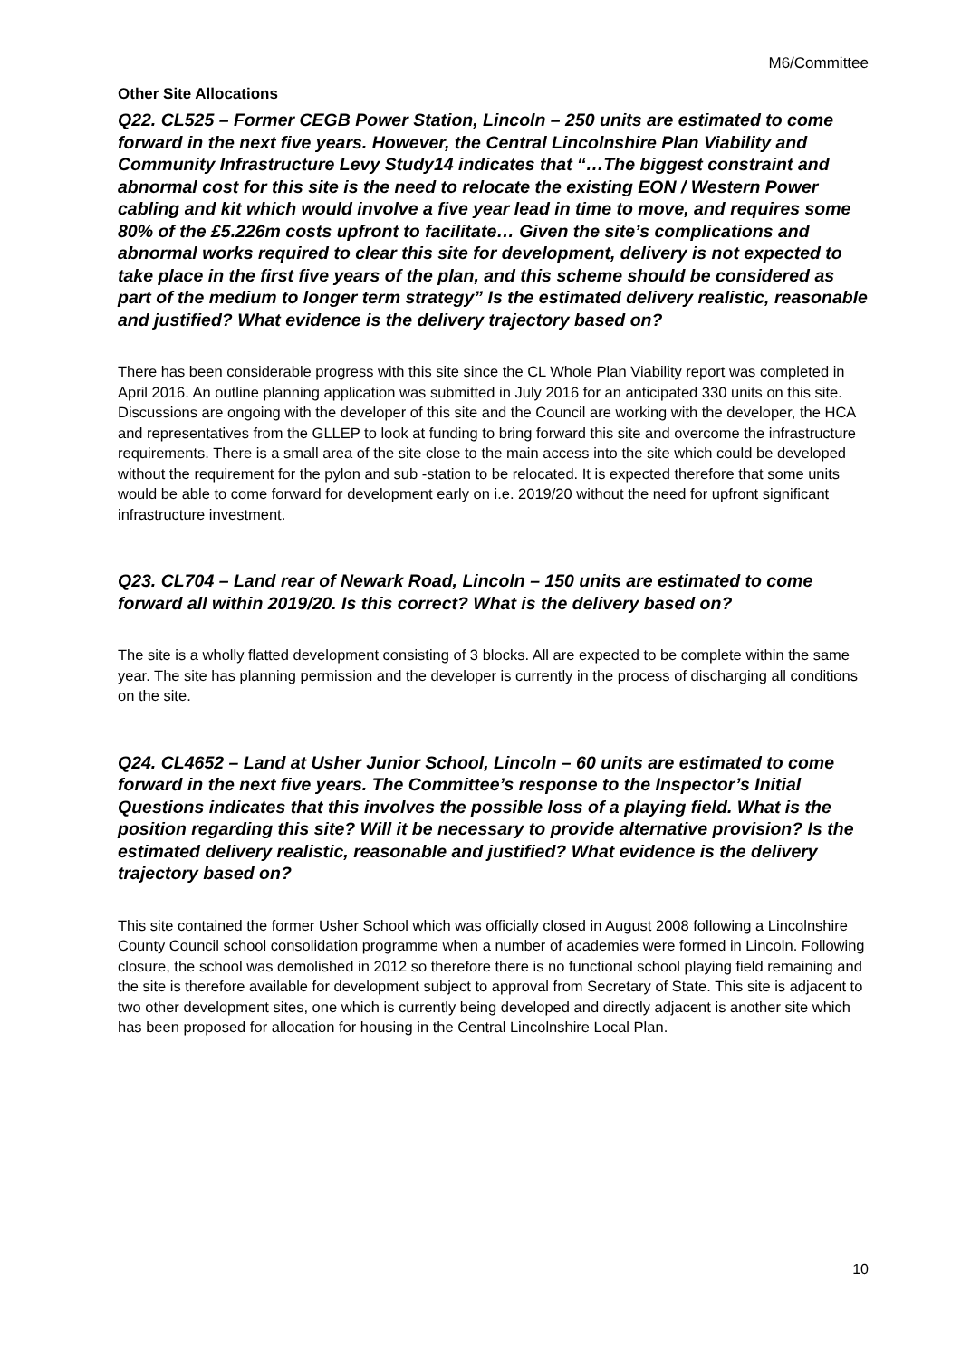M6/Committee
Other Site Allocations
Q22. CL525 – Former CEGB Power Station, Lincoln – 250 units are estimated to come forward in the next five years. However, the Central Lincolnshire Plan Viability and Community Infrastructure Levy Study14 indicates that “…The biggest constraint and abnormal cost for this site is the need to relocate the existing EON / Western Power cabling and kit which would involve a five year lead in time to move, and requires some 80% of the £5.226m costs upfront to facilitate… Given the site’s complications and abnormal works required to clear this site for development, delivery is not expected to take place in the first five years of the plan, and this scheme should be considered as part of the medium to longer term strategy” Is the estimated delivery realistic, reasonable and justified? What evidence is the delivery trajectory based on?
There has been considerable progress with this site since the CL Whole Plan Viability report was completed in April 2016. An outline planning application was submitted in July 2016 for an anticipated 330 units on this site. Discussions are ongoing with the developer of this site and the Council are working with the developer, the HCA and representatives from the GLLEP to look at funding to bring forward this site and overcome the infrastructure requirements. There is a small area of the site close to the main access into the site which could be developed without the requirement for the pylon and sub -station to be relocated. It is expected therefore that some units would be able to come forward for development early on i.e. 2019/20 without the need for upfront significant infrastructure investment.
Q23. CL704 – Land rear of Newark Road, Lincoln – 150 units are estimated to come forward all within 2019/20. Is this correct? What is the delivery based on?
The site is a wholly flatted development consisting of 3 blocks. All are expected to be complete within the same year. The site has planning permission and the developer is currently in the process of discharging all conditions on the site.
Q24. CL4652 – Land at Usher Junior School, Lincoln – 60 units are estimated to come forward in the next five years. The Committee’s response to the Inspector’s Initial Questions indicates that this involves the possible loss of a playing field. What is the position regarding this site? Will it be necessary to provide alternative provision? Is the estimated delivery realistic, reasonable and justified? What evidence is the delivery trajectory based on?
This site contained the former Usher School which was officially closed in August 2008 following a Lincolnshire County Council school consolidation programme when a number of academies were formed in Lincoln. Following closure, the school was demolished in 2012 so therefore there is no functional school playing field remaining and the site is therefore available for development subject to approval from Secretary of State. This site is adjacent to two other development sites, one which is currently being developed and directly adjacent is another site which has been proposed for allocation for housing in the Central Lincolnshire Local Plan.
10